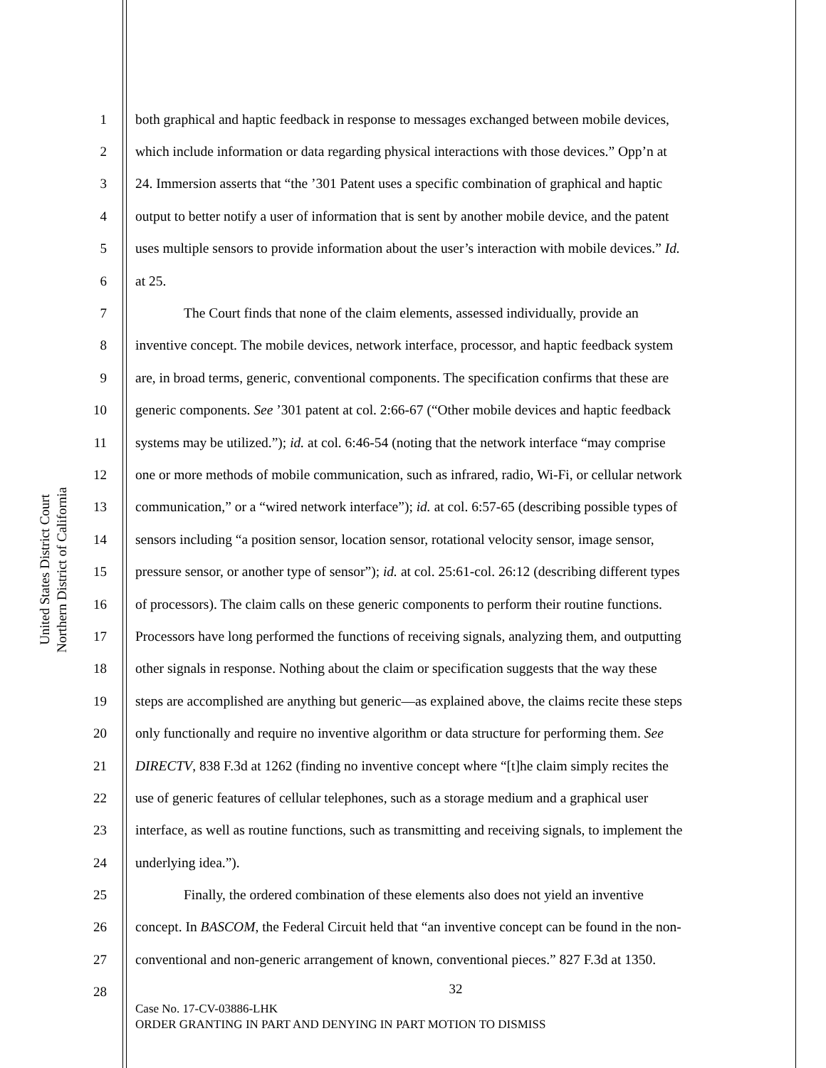United States District Court
Northern District of California
1 both graphical and haptic feedback in response to messages exchanged between mobile devices,
2 which include information or data regarding physical interactions with those devices.” Opp’n at
3 24. Immersion asserts that “the ’301 Patent uses a specific combination of graphical and haptic
4 output to better notify a user of information that is sent by another mobile device, and the patent
5 uses multiple sensors to provide information about the user’s interaction with mobile devices.” Id.
6 at 25.
7 The Court finds that none of the claim elements, assessed individually, provide an
8 inventive concept. The mobile devices, network interface, processor, and haptic feedback system
9 are, in broad terms, generic, conventional components. The specification confirms that these are
10 generic components. See ’301 patent at col. 2:66-67 (“Other mobile devices and haptic feedback
11 systems may be utilized.”); id. at col. 6:46-54 (noting that the network interface “may comprise
12 one or more methods of mobile communication, such as infrared, radio, Wi-Fi, or cellular network
13 communication,” or a “wired network interface”); id. at col. 6:57-65 (describing possible types of
14 sensors including “a position sensor, location sensor, rotational velocity sensor, image sensor,
15 pressure sensor, or another type of sensor”); id. at col. 25:61-col. 26:12 (describing different types
16 of processors). The claim calls on these generic components to perform their routine functions.
17 Processors have long performed the functions of receiving signals, analyzing them, and outputting
18 other signals in response. Nothing about the claim or specification suggests that the way these
19 steps are accomplished are anything but generic—as explained above, the claims recite these steps
20 only functionally and require no inventive algorithm or data structure for performing them. See
21 DIRECTV, 838 F.3d at 1262 (finding no inventive concept where “[t]he claim simply recites the
22 use of generic features of cellular telephones, such as a storage medium and a graphical user
23 interface, as well as routine functions, such as transmitting and receiving signals, to implement the
24 underlying idea.”).
25 Finally, the ordered combination of these elements also does not yield an inventive
26 concept. In BASCOM, the Federal Circuit held that “an inventive concept can be found in the non-
27 conventional and non-generic arrangement of known, conventional pieces.” 827 F.3d at 1350.
28
32
Case No. 17-CV-03886-LHK
ORDER GRANTING IN PART AND DENYING IN PART MOTION TO DISMISS